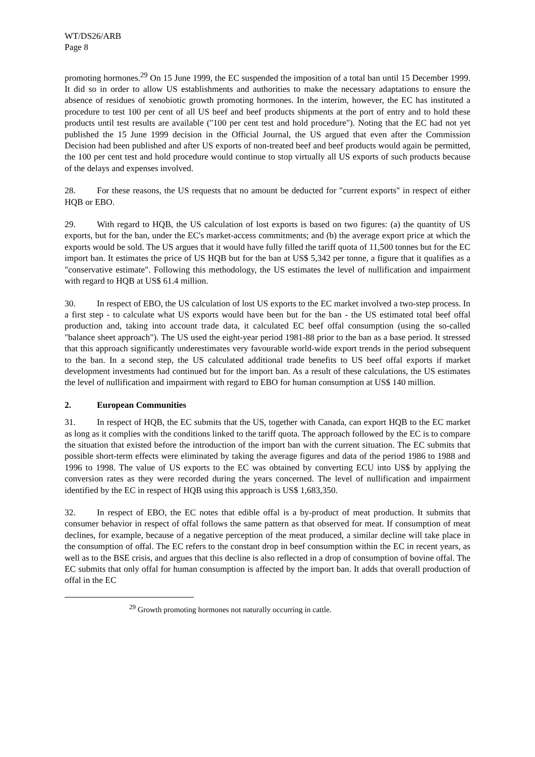WT/DS26/ARB
Page 8
promoting hormones.<sup>29</sup> On 15 June 1999, the EC suspended the imposition of a total ban until 15 December 1999. It did so in order to allow US establishments and authorities to make the necessary adaptations to ensure the absence of residues of xenobiotic growth promoting hormones. In the interim, however, the EC has instituted a procedure to test 100 per cent of all US beef and beef products shipments at the port of entry and to hold these products until test results are available ("100 per cent test and hold procedure"). Noting that the EC had not yet published the 15 June 1999 decision in the Official Journal, the US argued that even after the Commission Decision had been published and after US exports of non-treated beef and beef products would again be permitted, the 100 per cent test and hold procedure would continue to stop virtually all US exports of such products because of the delays and expenses involved.
28. For these reasons, the US requests that no amount be deducted for "current exports" in respect of either HQB or EBO.
29. With regard to HQB, the US calculation of lost exports is based on two figures: (a) the quantity of US exports, but for the ban, under the EC's market-access commitments; and (b) the average export price at which the exports would be sold. The US argues that it would have fully filled the tariff quota of 11,500 tonnes but for the EC import ban. It estimates the price of US HQB but for the ban at US$ 5,342 per tonne, a figure that it qualifies as a "conservative estimate". Following this methodology, the US estimates the level of nullification and impairment with regard to HQB at US$ 61.4 million.
30. In respect of EBO, the US calculation of lost US exports to the EC market involved a two-step process. In a first step - to calculate what US exports would have been but for the ban - the US estimated total beef offal production and, taking into account trade data, it calculated EC beef offal consumption (using the so-called "balance sheet approach"). The US used the eight-year period 1981-88 prior to the ban as a base period. It stressed that this approach significantly underestimates very favourable world-wide export trends in the period subsequent to the ban. In a second step, the US calculated additional trade benefits to US beef offal exports if market development investments had continued but for the import ban. As a result of these calculations, the US estimates the level of nullification and impairment with regard to EBO for human consumption at US$ 140 million.
2. European Communities
31. In respect of HQB, the EC submits that the US, together with Canada, can export HQB to the EC market as long as it complies with the conditions linked to the tariff quota. The approach followed by the EC is to compare the situation that existed before the introduction of the import ban with the current situation. The EC submits that possible short-term effects were eliminated by taking the average figures and data of the period 1986 to 1988 and 1996 to 1998. The value of US exports to the EC was obtained by converting ECU into US$ by applying the conversion rates as they were recorded during the years concerned. The level of nullification and impairment identified by the EC in respect of HQB using this approach is US$ 1,683,350.
32. In respect of EBO, the EC notes that edible offal is a by-product of meat production. It submits that consumer behavior in respect of offal follows the same pattern as that observed for meat. If consumption of meat declines, for example, because of a negative perception of the meat produced, a similar decline will take place in the consumption of offal. The EC refers to the constant drop in beef consumption within the EC in recent years, as well as to the BSE crisis, and argues that this decline is also reflected in a drop of consumption of bovine offal. The EC submits that only offal for human consumption is affected by the import ban. It adds that overall production of offal in the EC
<sup>29</sup> Growth promoting hormones not naturally occurring in cattle.